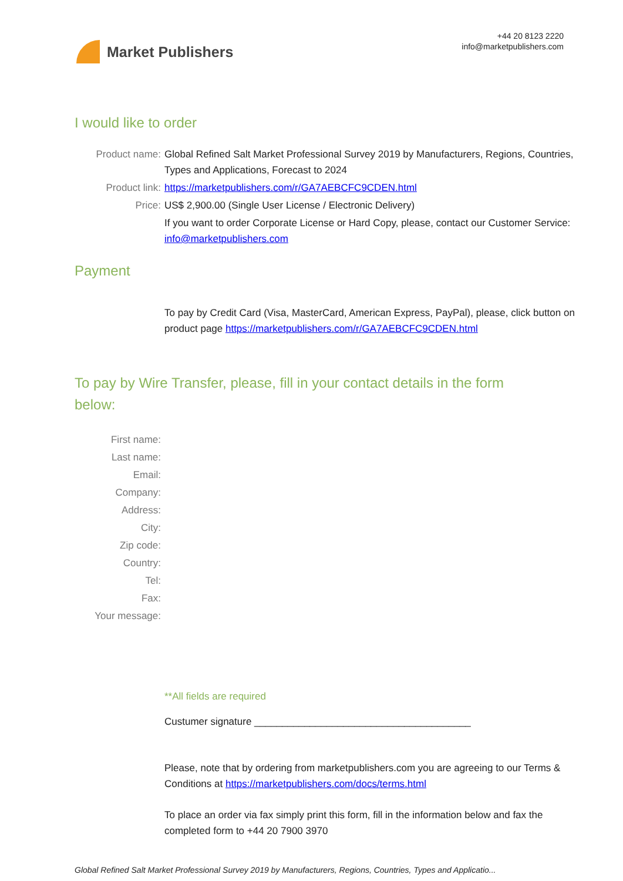Market Publishers
+44 20 8123 2220
info@marketpublishers.com
I would like to order
Product name: Global Refined Salt Market Professional Survey 2019 by Manufacturers, Regions, Countries, Types and Applications, Forecast to 2024
Product link: https://marketpublishers.com/r/GA7AEBCFC9CDEN.html
Price: US$ 2,900.00 (Single User License / Electronic Delivery)
If you want to order Corporate License or Hard Copy, please, contact our Customer Service:
info@marketpublishers.com
Payment
To pay by Credit Card (Visa, MasterCard, American Express, PayPal), please, click button on product page https://marketpublishers.com/r/GA7AEBCFC9CDEN.html
To pay by Wire Transfer, please, fill in your contact details in the form below:
First name:
Last name:
Email:
Company:
Address:
City:
Zip code:
Country:
Tel:
Fax:
Your message:
**All fields are required
Custumer signature _______________________________________
Please, note that by ordering from marketpublishers.com you are agreeing to our Terms & Conditions at https://marketpublishers.com/docs/terms.html
To place an order via fax simply print this form, fill in the information below and fax the completed form to +44 20 7900 3970
Global Refined Salt Market Professional Survey 2019 by Manufacturers, Regions, Countries, Types and Applicatio...